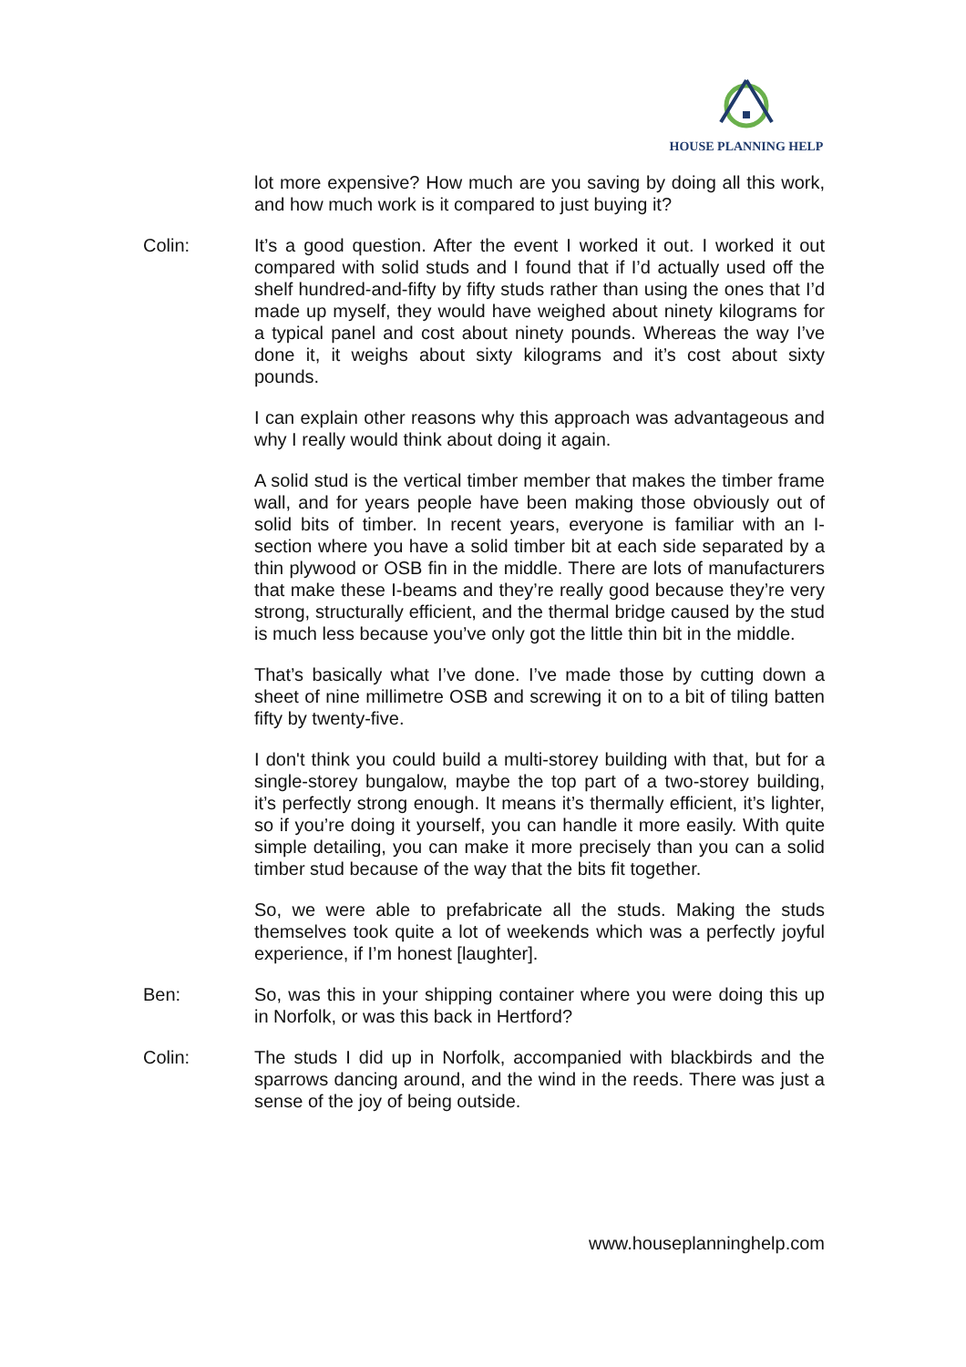HOUSE PLANNING HELP
lot more expensive? How much are you saving by doing all this work, and how much work is it compared to just buying it?
Colin: It’s a good question. After the event I worked it out. I worked it out compared with solid studs and I found that if I’d actually used off the shelf hundred-and-fifty by fifty studs rather than using the ones that I’d made up myself, they would have weighed about ninety kilograms for a typical panel and cost about ninety pounds. Whereas the way I’ve done it, it weighs about sixty kilograms and it’s cost about sixty pounds.
I can explain other reasons why this approach was advantageous and why I really would think about doing it again.
A solid stud is the vertical timber member that makes the timber frame wall, and for years people have been making those obviously out of solid bits of timber. In recent years, everyone is familiar with an I-section where you have a solid timber bit at each side separated by a thin plywood or OSB fin in the middle. There are lots of manufacturers that make these I-beams and they’re really good because they’re very strong, structurally efficient, and the thermal bridge caused by the stud is much less because you’ve only got the little thin bit in the middle.
That’s basically what I’ve done. I’ve made those by cutting down a sheet of nine millimetre OSB and screwing it on to a bit of tiling batten fifty by twenty-five.
I don't think you could build a multi-storey building with that, but for a single-storey bungalow, maybe the top part of a two-storey building, it’s perfectly strong enough. It means it’s thermally efficient, it’s lighter, so if you’re doing it yourself, you can handle it more easily. With quite simple detailing, you can make it more precisely than you can a solid timber stud because of the way that the bits fit together.
So, we were able to prefabricate all the studs. Making the studs themselves took quite a lot of weekends which was a perfectly joyful experience, if I’m honest [laughter].
Ben: So, was this in your shipping container where you were doing this up in Norfolk, or was this back in Hertford?
Colin: The studs I did up in Norfolk, accompanied with blackbirds and the sparrows dancing around, and the wind in the reeds. There was just a sense of the joy of being outside.
www.houseplanninghelp.com